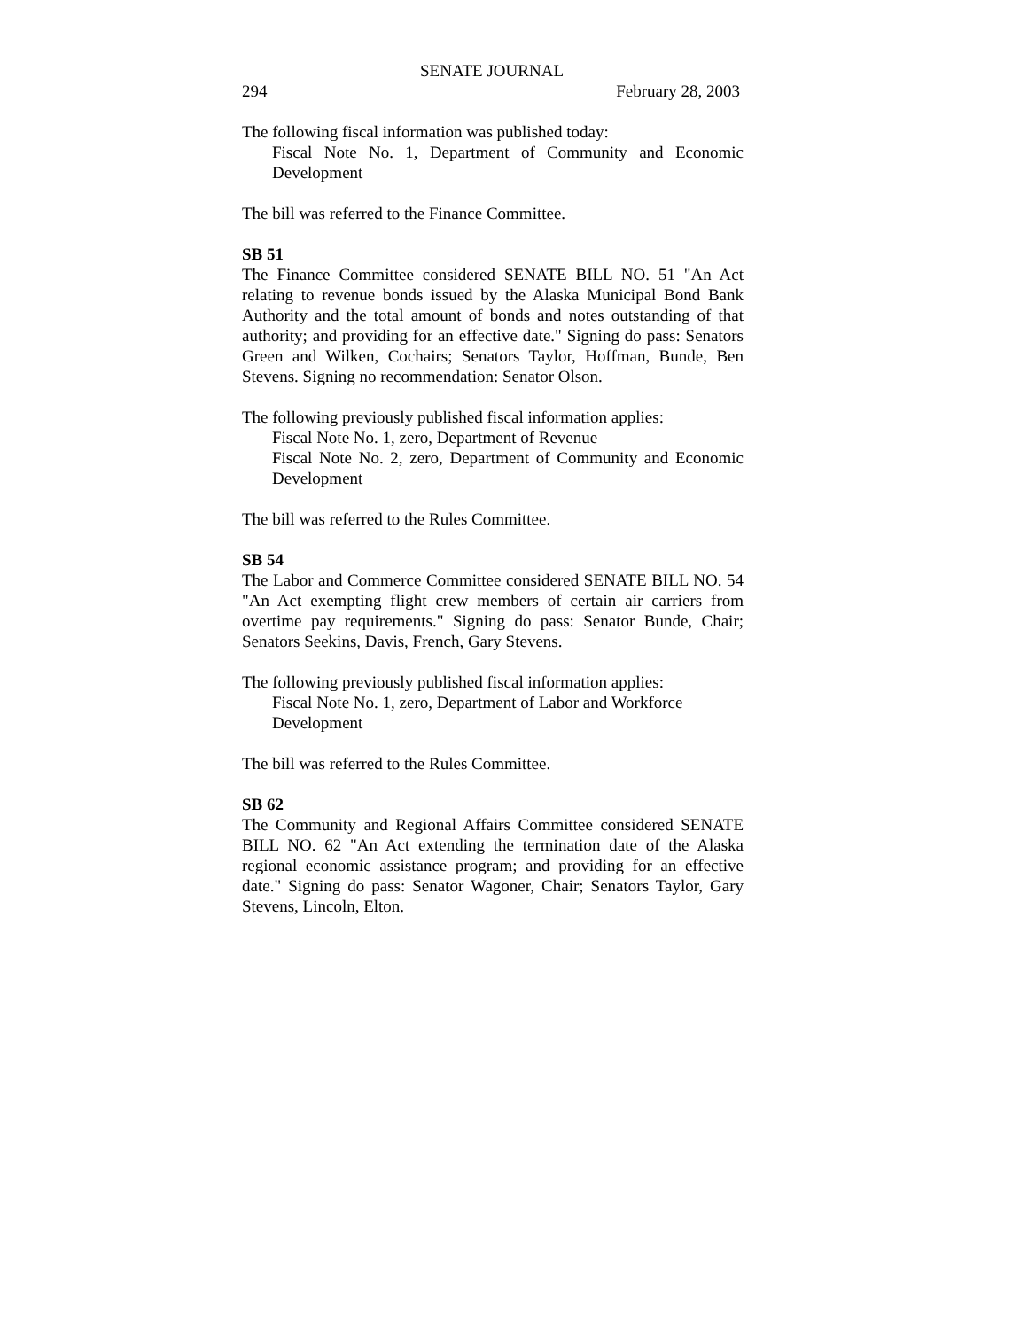SENATE JOURNAL
294 February 28, 2003
The following fiscal information was published today:
Fiscal Note No. 1, Department of Community and Economic Development
The bill was referred to the Finance Committee.
SB 51
The Finance Committee considered SENATE BILL NO. 51 "An Act relating to revenue bonds issued by the Alaska Municipal Bond Bank Authority and the total amount of bonds and notes outstanding of that authority; and providing for an effective date." Signing do pass: Senators Green and Wilken, Cochairs; Senators Taylor, Hoffman, Bunde, Ben Stevens. Signing no recommendation: Senator Olson.
The following previously published fiscal information applies:
Fiscal Note No. 1, zero, Department of Revenue
Fiscal Note No. 2, zero, Department of Community and Economic Development
The bill was referred to the Rules Committee.
SB 54
The Labor and Commerce Committee considered SENATE BILL NO. 54 "An Act exempting flight crew members of certain air carriers from overtime pay requirements." Signing do pass: Senator Bunde, Chair; Senators Seekins, Davis, French, Gary Stevens.
The following previously published fiscal information applies:
Fiscal Note No. 1, zero, Department of Labor and Workforce
Development
The bill was referred to the Rules Committee.
SB 62
The Community and Regional Affairs Committee considered SENATE BILL NO. 62 "An Act extending the termination date of the Alaska regional economic assistance program; and providing for an effective date." Signing do pass: Senator Wagoner, Chair; Senators Taylor, Gary Stevens, Lincoln, Elton.